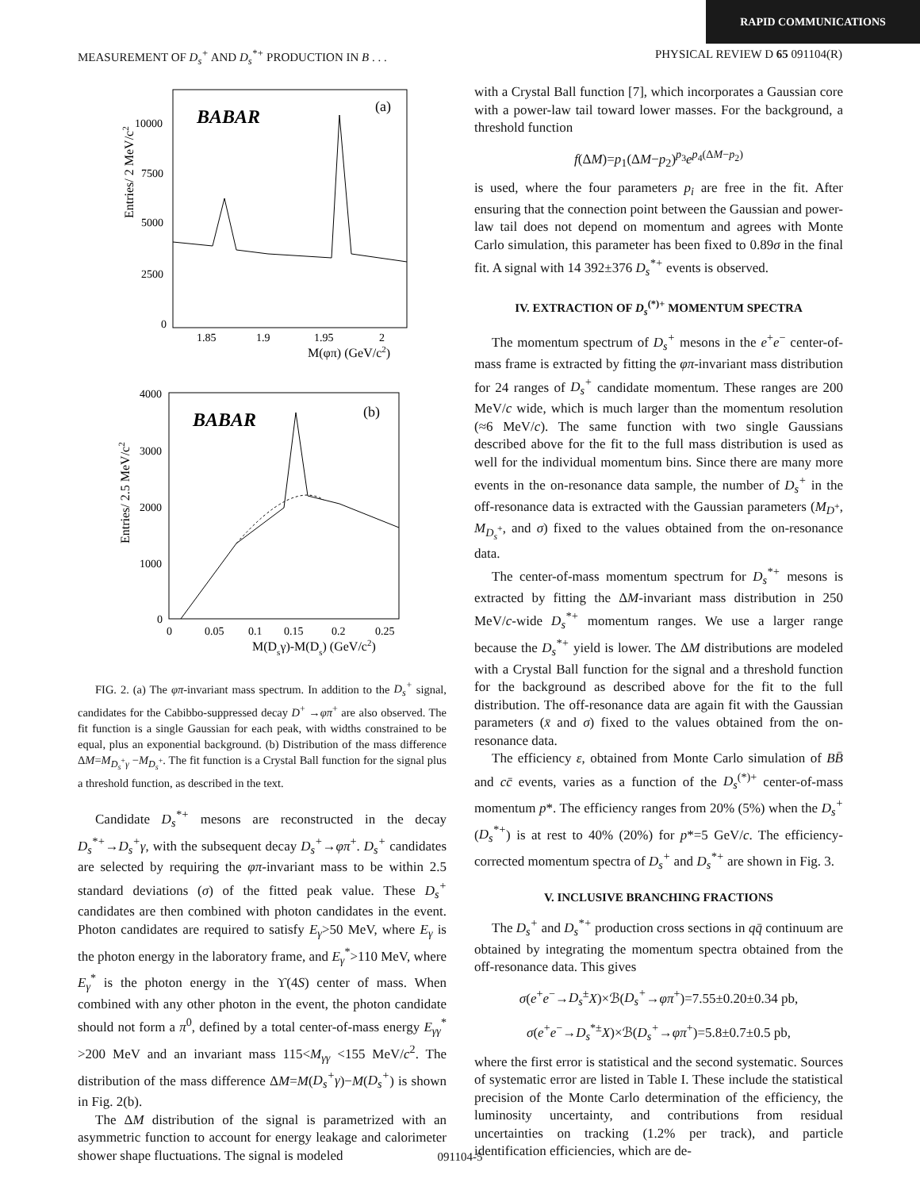RAPID COMMUNICATIONS
MEASUREMENT OF D<sub>s</sub><sup>+</sup> AND D<sub>s</sub><sup>*+</sup> PRODUCTION IN B . . . PHYSICAL REVIEW D 65 091104(R)
BABAR
(a)
10000
7500
5000
2500
0
1.85
1.9
1.95
2
M(φπ) (GeV/c2)
Entries/ 2 MeV/c2
BABAR
(b)
4000
3000
2000
1000
0
0
0.05
0.1
0.15
0.2
0.25
M(Dsγ)-M(Ds) (GeV/c2)
Entries/ 2.5 MeV/c2
FIG. 2. (a) The φπ-invariant mass spectrum. In addition to the D<sub>s</sub><sup>+</sup> signal, candidates for the Cabibbo-suppressed decay D<sup>+</sup> →φπ<sup>+</sup> are also observed. The fit function is a single Gaussian for each peak, with widths constrained to be equal, plus an exponential background. (b) Distribution of the mass difference ΔM=M<sub>D<sub>s</sub><sup>+</sup>γ</sub> −M<sub>D<sub>s</sub><sup>+</sup></sub>. The fit function is a Crystal Ball function for the signal plus a threshold function, as described in the text.
Candidate D<sub>s</sub><sup>*+</sup> mesons are reconstructed in the decay D<sub>s</sub><sup>*+</sup>→D<sub>s</sub><sup>+</sup>γ, with the subsequent decay D<sub>s</sub><sup>+</sup>→φπ<sup>+</sup>. D<sub>s</sub><sup>+</sup> candidates are selected by requiring the φπ-invariant mass to be within 2.5 standard deviations (σ) of the fitted peak value. These D<sub>s</sub><sup>+</sup> candidates are then combined with photon candidates in the event. Photon candidates are required to satisfy E<sub>γ</sub>>50 MeV, where E<sub>γ</sub> is the photon energy in the laboratory frame, and E<sub>γ</sub><sup>*</sup>>110 MeV, where E<sub>γ</sub><sup>*</sup> is the photon energy in the ϒ(4S) center of mass. When combined with any other photon in the event, the photon candidate should not form a π<sup>0</sup>, defined by a total center-of-mass energy E<sub>γγ</sub><sup>*</sup> >200 MeV and an invariant mass 115<M<sub>γγ</sub> <155 MeV/c<sup>2</sup>. The distribution of the mass difference ΔM=M(D<sub>s</sub><sup>+</sup>γ)−M(D<sub>s</sub><sup>+</sup>) is shown in Fig. 2(b).
The ΔM distribution of the signal is parametrized with an asymmetric function to account for energy leakage and calorimeter shower shape fluctuations. The signal is modeled
with a Crystal Ball function [7], which incorporates a Gaussian core with a power-law tail toward lower masses. For the background, a threshold function
f(ΔM)=p<sub>1</sub>(ΔM−p<sub>2</sub>)<sup>p<sub>3</sub></sup>e<sup>p<sub>4</sub>(ΔM−p<sub>2</sub>)</sup>
is used, where the four parameters p<sub>i</sub> are free in the fit. After ensuring that the connection point between the Gaussian and power-law tail does not depend on momentum and agrees with Monte Carlo simulation, this parameter has been fixed to 0.89σ in the final fit. A signal with 14 392±376 D<sub>s</sub><sup>*+</sup> events is observed.
IV. EXTRACTION OF D<sub>s</sub><sup>(*)+</sup> MOMENTUM SPECTRA
The momentum spectrum of D<sub>s</sub><sup>+</sup> mesons in the e<sup>+</sup>e<sup>−</sup> center-of-mass frame is extracted by fitting the φπ-invariant mass distribution for 24 ranges of D<sub>s</sub><sup>+</sup> candidate momentum. These ranges are 200 MeV/c wide, which is much larger than the momentum resolution (≈6 MeV/c). The same function with two single Gaussians described above for the fit to the full mass distribution is used as well for the individual momentum bins. Since there are many more events in the on-resonance data sample, the number of D<sub>s</sub><sup>+</sup> in the off-resonance data is extracted with the Gaussian parameters (M<sub>D<sup>+</sup></sub>, M<sub>D<sub>s</sub><sup>+</sup></sub>, and σ) fixed to the values obtained from the on-resonance data.
The center-of-mass momentum spectrum for D<sub>s</sub><sup>*+</sup> mesons is extracted by fitting the ΔM-invariant mass distribution in 250 MeV/c-wide D<sub>s</sub><sup>*+</sup> momentum ranges. We use a larger range because the D<sub>s</sub><sup>*+</sup> yield is lower. The ΔM distributions are modeled with a Crystal Ball function for the signal and a threshold function for the background as described above for the fit to the full distribution. The off-resonance data are again fit with the Gaussian parameters (x̄ and σ) fixed to the values obtained from the on-resonance data.
The efficiency ε, obtained from Monte Carlo simulation of BB̄ and cc̄ events, varies as a function of the D<sub>s</sub><sup>(*)+</sup> center-of-mass momentum p*. The efficiency ranges from 20% (5%) when the D<sub>s</sub><sup>+</sup> (D<sub>s</sub><sup>*+</sup>) is at rest to 40% (20%) for p*=5 GeV/c. The efficiency-corrected momentum spectra of D<sub>s</sub><sup>+</sup> and D<sub>s</sub><sup>*+</sup> are shown in Fig. 3.
V. INCLUSIVE BRANCHING FRACTIONS
The D<sub>s</sub><sup>+</sup> and D<sub>s</sub><sup>*+</sup> production cross sections in qq̄ continuum are obtained by integrating the momentum spectra obtained from the off-resonance data. This gives
σ(e<sup>+</sup>e<sup>−</sup>→D<sub>s</sub><sup>±</sup>X)×ℬ(D<sub>s</sub><sup>+</sup>→φπ<sup>+</sup>)=7.55±0.20±0.34 pb,
σ(e<sup>+</sup>e<sup>−</sup>→D<sub>s</sub><sup>*±</sup>X)×ℬ(D<sub>s</sub><sup>+</sup>→φπ<sup>+</sup>)=5.8±0.7±0.5 pb,
where the first error is statistical and the second systematic. Sources of systematic error are listed in Table I. These include the statistical precision of the Monte Carlo determination of the efficiency, the luminosity uncertainty, and contributions from residual uncertainties on tracking (1.2% per track), and particle identification efficiencies, which are de-
091104-5